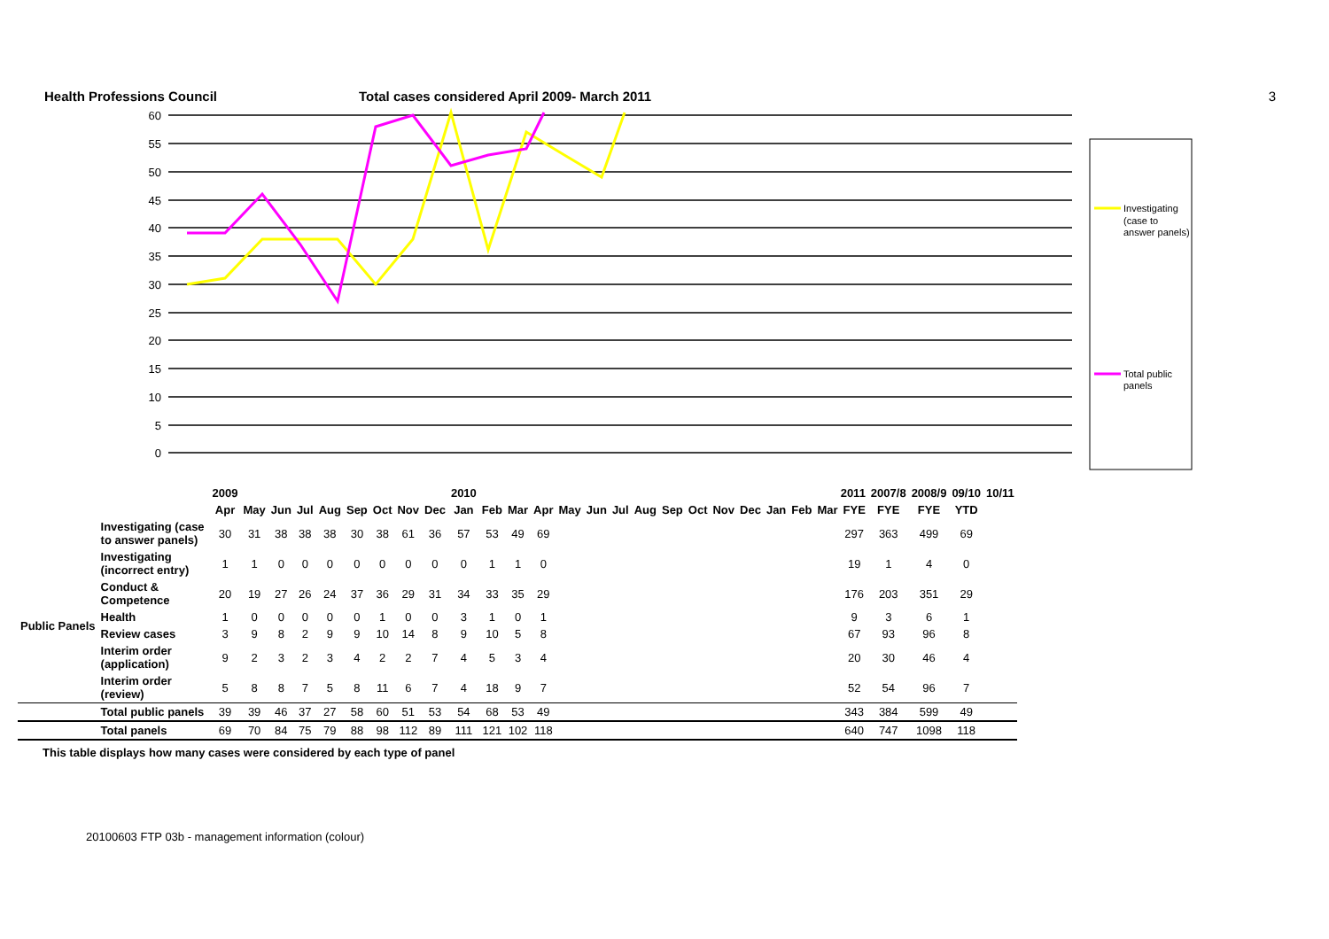Health Professions Council Total cases considered April 2009- March 2011 3
60
55
50
45
40
35
30
25
20
15
10
5
0
Investigating
(case to
answer panels)
Total public
panels
| | | 2009 | | | | | | | | | 2010 | | | | 2011 | | | | | | | | | | | | 2007/8 | 2008/9 | 09/10 | 10/11 |
| --- | --- | --- | --- | --- | --- | --- | --- | --- | --- | --- | --- | --- | --- | --- | --- | --- | --- | --- | --- | --- | --- | --- | --- | --- | --- | --- | --- | --- | --- | --- |
| | | Apr | May | Jun | Jul | Aug | Sep | Oct | Nov | Dec | Jan | Feb | Mar | Apr | May | Jun | Jul | Aug | Sep | Oct | Nov | Dec | Jan | Feb | Mar | FYE | FYE | FYE | YTD | |
| | Investigating (case to answer panels) | 30 | 31 | 38 | 38 | 38 | 30 | 38 | 61 | 36 | 57 | 53 | 49 | 69 | | | | | | | | | | | | 297 | 363 | 499 | 69 | |
| Public Panels | Investigating (incorrect entry) | 1 | 1 | 0 | 0 | 0 | 0 | 0 | 0 | 0 | 0 | 1 | 1 | 0 | | | | | | | | | | | | 19 | 1 | 4 | 0 | |
| | Conduct & Competence | 20 | 19 | 27 | 26 | 24 | 37 | 36 | 29 | 31 | 34 | 33 | 35 | 29 | | | | | | | | | | | | 176 | 203 | 351 | 29 | |
| | Health | 1 | 0 | 0 | 0 | 0 | 0 | 1 | 0 | 0 | 3 | 1 | 0 | 1 | | | | | | | | | | | | 9 | 3 | 6 | 1 | |
| | Review cases | 3 | 9 | 8 | 2 | 9 | 9 | 10 | 14 | 8 | 9 | 10 | 5 | 8 | | | | | | | | | | | | 67 | 93 | 96 | 8 | |
| | Interim order (application) | 9 | 2 | 3 | 2 | 3 | 4 | 2 | 2 | 7 | 4 | 5 | 3 | 4 | | | | | | | | | | | | 20 | 30 | 46 | 4 | |
| | Interim order (review) | 5 | 8 | 8 | 7 | 5 | 8 | 11 | 6 | 7 | 4 | 18 | 9 | 7 | | | | | | | | | | | | 52 | 54 | 96 | 7 | |
| | Total public panels | 39 | 39 | 46 | 37 | 27 | 58 | 60 | 51 | 53 | 54 | 68 | 53 | 49 | | | | | | | | | | | | 343 | 384 | 599 | 49 | |
| | Total panels | 69 | 70 | 84 | 75 | 79 | 88 | 98 | 112 | 89 | 111 | 121 | 102 | 118 | | | | | | | | | | | | 640 | 747 | 1098 | 118 | |
This table displays how many cases were considered by each type of panel
20100603 FTP 03b - management information (colour)